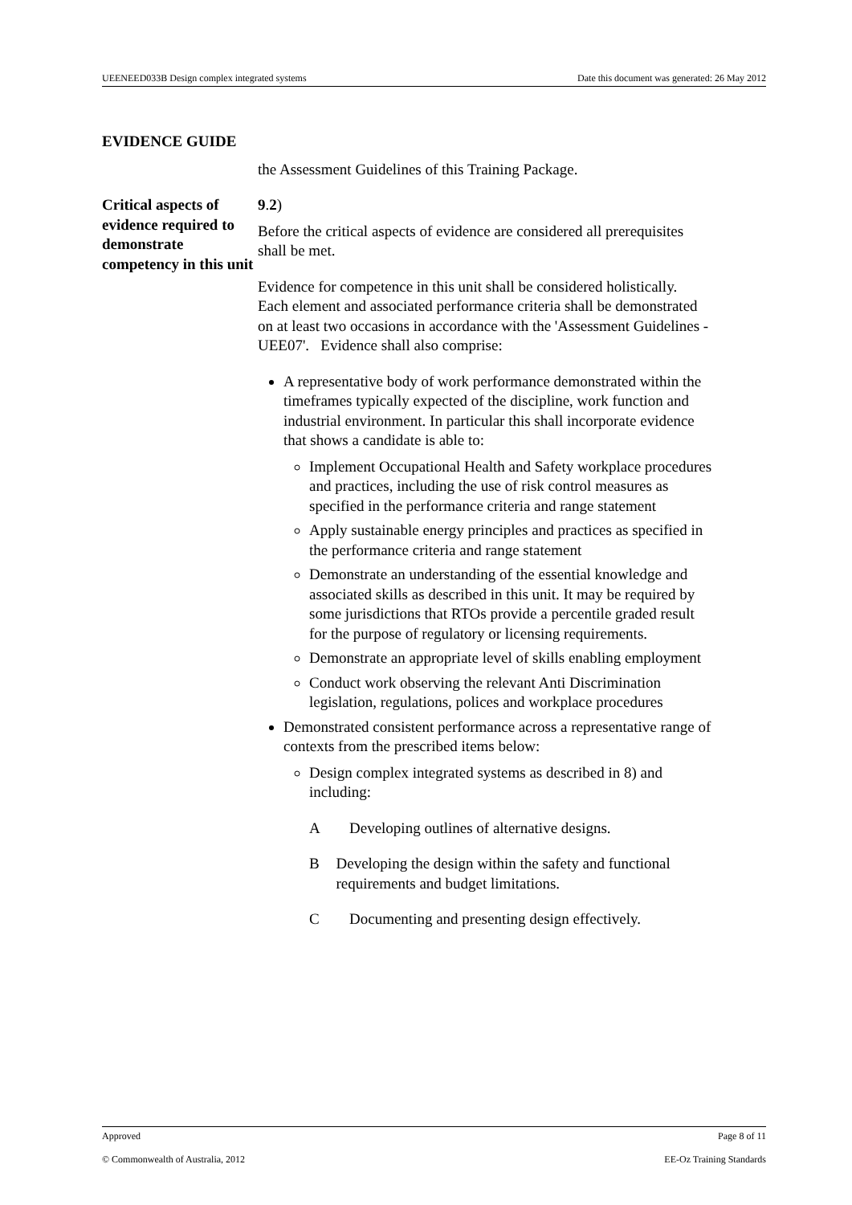UEENEED033B Design complex integrated systems Date this document was generated: 26 May 2012
EVIDENCE GUIDE
the Assessment Guidelines of this Training Package.
Critical aspects of evidence required to demonstrate competency in this unit
9.2)
Before the critical aspects of evidence are considered all prerequisites shall be met.
Evidence for competence in this unit shall be considered holistically. Each element and associated performance criteria shall be demonstrated on at least two occasions in accordance with the 'Assessment Guidelines - UEE07'. Evidence shall also comprise:
A representative body of work performance demonstrated within the timeframes typically expected of the discipline, work function and industrial environment. In particular this shall incorporate evidence that shows a candidate is able to:
Implement Occupational Health and Safety workplace procedures and practices, including the use of risk control measures as specified in the performance criteria and range statement
Apply sustainable energy principles and practices as specified in the performance criteria and range statement
Demonstrate an understanding of the essential knowledge and associated skills as described in this unit. It may be required by some jurisdictions that RTOs provide a percentile graded result for the purpose of regulatory or licensing requirements.
Demonstrate an appropriate level of skills enabling employment
Conduct work observing the relevant Anti Discrimination legislation, regulations, polices and workplace procedures
Demonstrated consistent performance across a representative range of contexts from the prescribed items below:
Design complex integrated systems as described in 8) and including:
A Developing outlines of alternative designs.
B Developing the design within the safety and functional requirements and budget limitations.
C Documenting and presenting design effectively.
Approved Page 8 of 11
© Commonwealth of Australia, 2012 EE-Oz Training Standards